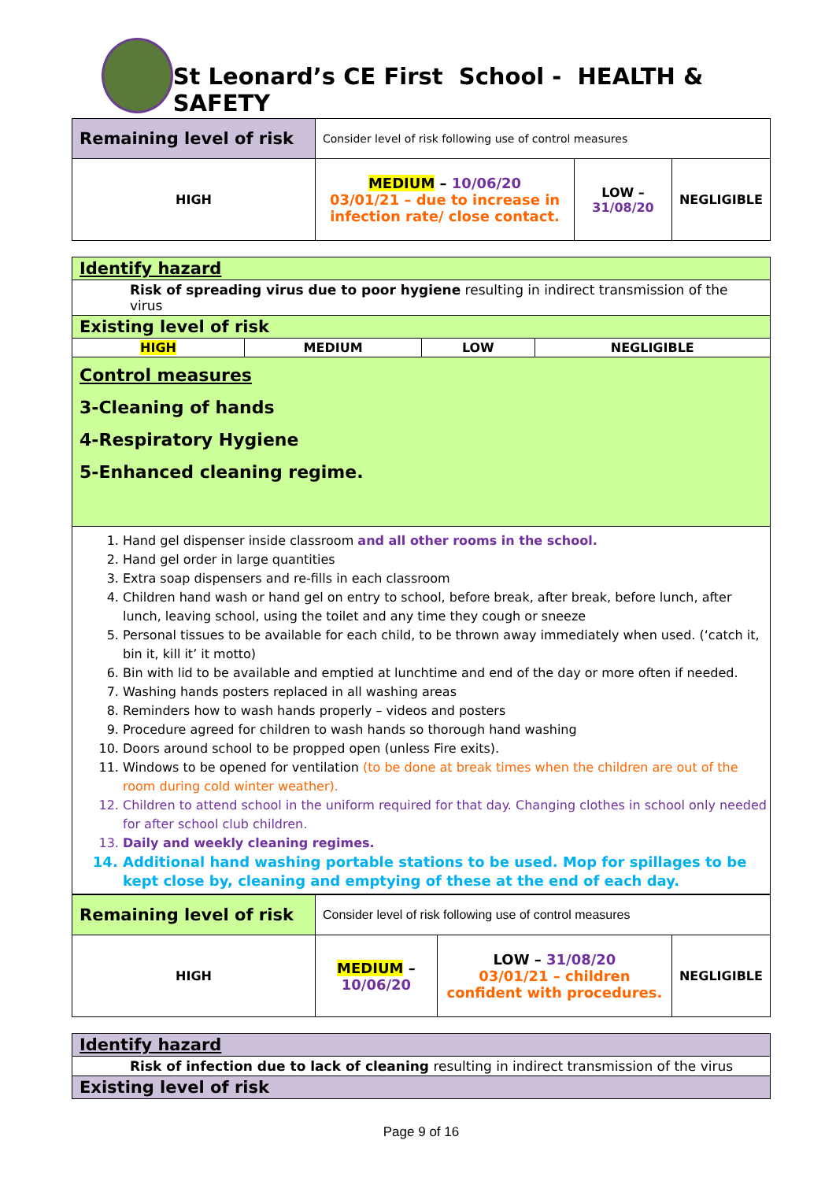St Leonard’s CE First School - HEALTH & SAFETY
| Remaining level of risk | Consider level of risk following use of control measures | | |
| HIGH | MEDIUM – 10/06/20 03/01/21 – due to increase in infection rate/ close contact. | LOW – 31/08/20 | NEGLIGIBLE |
| Identify hazard | | | |
| Risk of spreading virus due to poor hygiene resulting in indirect transmission of the virus | | | |
| Existing level of risk | | | |
| HIGH | MEDIUM | LOW | NEGLIGIBLE |
| Control measures 3-Cleaning of hands 4-Respiratory Hygiene 5-Enhanced cleaning regime. | | | |
| 1. Hand gel dispenser inside classroom and all other rooms in the school. 2. Hand gel order in large quantities 3. Extra soap dispensers and re-fills in each classroom 4. Children hand wash or hand gel on entry to school, before break, after break, before lunch, after lunch, leaving school, using the toilet and any time they cough or sneeze 5. Personal tissues to be available for each child, to be thrown away immediately when used. (‘catch it, bin it, kill it’ it motto) 6. Bin with lid to be available and emptied at lunchtime and end of the day or more often if needed. 7. Washing hands posters replaced in all washing areas 8. Reminders how to wash hands properly – videos and posters 9. Procedure agreed for children to wash hands so thorough hand washing 10. Doors around school to be propped open (unless Fire exits). 11. Windows to be opened for ventilation (to be done at break times when the children are out of the room during cold winter weather). 12. Children to attend school in the uniform required for that day. Changing clothes in school only needed for after school club children. 13. Daily and weekly cleaning regimes. 14. Additional hand washing portable stations to be used. Mop for spillages to be kept close by, cleaning and emptying of these at the end of each day. | | | |
| Remaining level of risk | Consider level of risk following use of control measures | | |
| HIGH | MEDIUM – 10/06/20 | LOW – 31/08/20 03/01/21 – children confident with procedures. | NEGLIGIBLE |
| Identify hazard |
| Risk of infection due to lack of cleaning resulting in indirect transmission of the virus |
| Existing level of risk |
Page 9 of 16